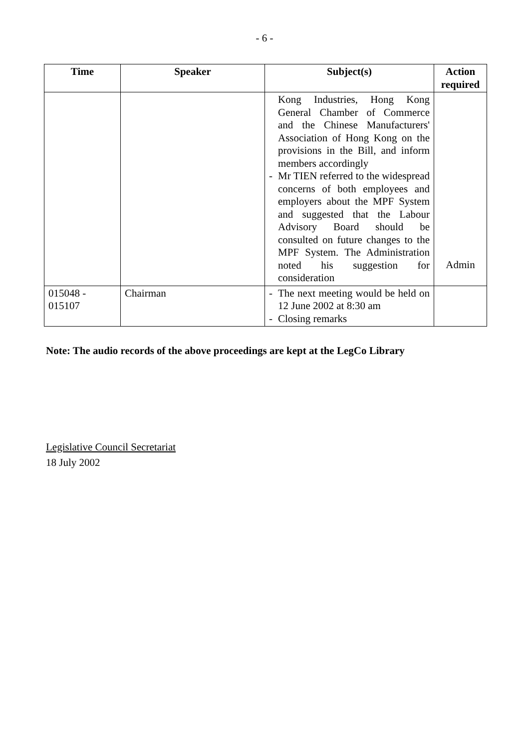- 6 -
| Time | Speaker | Subject(s) | Action required |
| --- | --- | --- | --- |
| | | Kong Industries, Hong Kong General Chamber of Commerce and the Chinese Manufacturers' Association of Hong Kong on the provisions in the Bill, and inform members accordingly - Mr TIEN referred to the widespread concerns of both employees and employers about the MPF System and suggested that the Labour Advisory Board should be consulted on future changes to the MPF System. The Administration noted his suggestion for consideration | Admin |
| 015048 - 015107 | Chairman | - The next meeting would be held on 12 June 2002 at 8:30 am - Closing remarks | |
Note: The audio records of the above proceedings are kept at the LegCo Library
Legislative Council Secretariat
18 July 2002